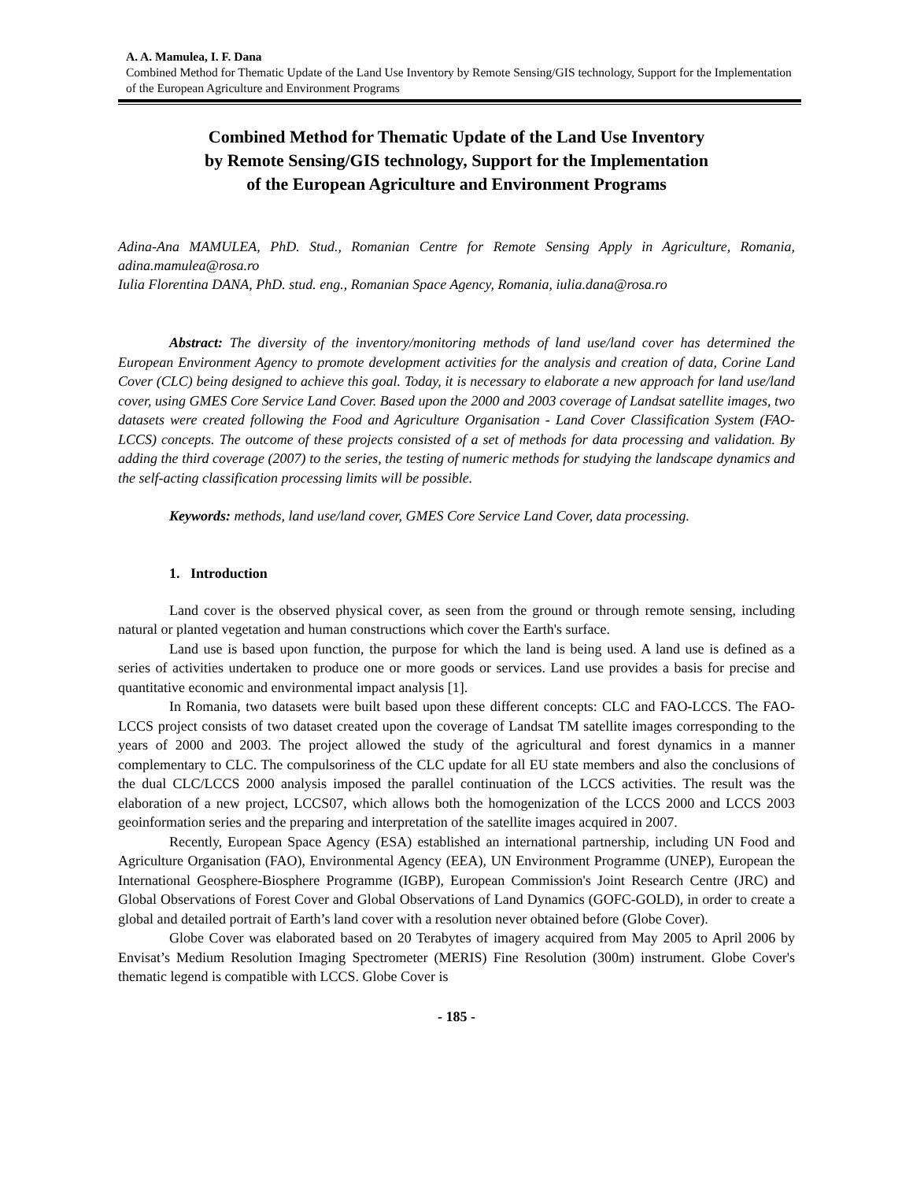A. A. Mamulea, I. F. Dana
Combined Method for Thematic Update of the Land Use Inventory by Remote Sensing/GIS technology, Support for the Implementation of the European Agriculture and Environment Programs
Combined Method for Thematic Update of the Land Use Inventory
by Remote Sensing/GIS technology, Support for the Implementation
of the European Agriculture and Environment Programs
Adina-Ana MAMULEA, PhD. Stud., Romanian Centre for Remote Sensing Apply in Agriculture, Romania, adina.mamulea@rosa.ro
Iulia Florentina DANA, PhD. stud. eng., Romanian Space Agency, Romania, iulia.dana@rosa.ro
Abstract: The diversity of the inventory/monitoring methods of land use/land cover has determined the European Environment Agency to promote development activities for the analysis and creation of data, Corine Land Cover (CLC) being designed to achieve this goal. Today, it is necessary to elaborate a new approach for land use/land cover, using GMES Core Service Land Cover. Based upon the 2000 and 2003 coverage of Landsat satellite images, two datasets were created following the Food and Agriculture Organisation - Land Cover Classification System (FAO-LCCS) concepts. The outcome of these projects consisted of a set of methods for data processing and validation. By adding the third coverage (2007) to the series, the testing of numeric methods for studying the landscape dynamics and the self-acting classification processing limits will be possible.
Keywords: methods, land use/land cover, GMES Core Service Land Cover, data processing.
1. Introduction
Land cover is the observed physical cover, as seen from the ground or through remote sensing, including natural or planted vegetation and human constructions which cover the Earth's surface.
Land use is based upon function, the purpose for which the land is being used. A land use is defined as a series of activities undertaken to produce one or more goods or services. Land use provides a basis for precise and quantitative economic and environmental impact analysis [1].
In Romania, two datasets were built based upon these different concepts: CLC and FAO-LCCS. The FAO-LCCS project consists of two dataset created upon the coverage of Landsat TM satellite images corresponding to the years of 2000 and 2003. The project allowed the study of the agricultural and forest dynamics in a manner complementary to CLC. The compulsoriness of the CLC update for all EU state members and also the conclusions of the dual CLC/LCCS 2000 analysis imposed the parallel continuation of the LCCS activities. The result was the elaboration of a new project, LCCS07, which allows both the homogenization of the LCCS 2000 and LCCS 2003 geoinformation series and the preparing and interpretation of the satellite images acquired in 2007.
Recently, European Space Agency (ESA) established an international partnership, including UN Food and Agriculture Organisation (FAO), Environmental Agency (EEA), UN Environment Programme (UNEP), European the International Geosphere-Biosphere Programme (IGBP), European Commission's Joint Research Centre (JRC) and Global Observations of Forest Cover and Global Observations of Land Dynamics (GOFC-GOLD), in order to create a global and detailed portrait of Earth’s land cover with a resolution never obtained before (Globe Cover).
Globe Cover was elaborated based on 20 Terabytes of imagery acquired from May 2005 to April 2006 by Envisat’s Medium Resolution Imaging Spectrometer (MERIS) Fine Resolution (300m) instrument. Globe Cover's thematic legend is compatible with LCCS. Globe Cover is
- 185 -